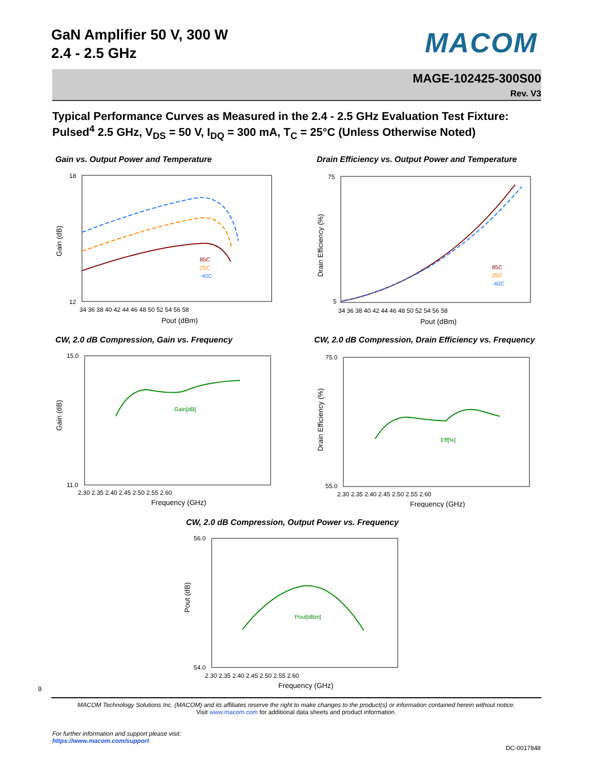GaN Amplifier 50 V, 300 W
2.4 - 2.5 GHz
MACOM
MAGE-102425-300S00
Rev. V3
Typical Performance Curves as Measured in the 2.4 - 2.5 GHz Evaluation Test Fixture:
Pulsed<sup>4</sup> 2.5 GHz, V<sub>DS</sub> = 50 V, I<sub>DQ</sub> = 300 mA, T<sub>C</sub> = 25°C (Unless Otherwise Noted)
Gain vs. Output Power and Temperature
85C
25C
-40C
18
12
34 36 38 40 42 44 46 48 50 52 54 56 58
Pout (dBm)
Gain (dB)
Drain Efficiency vs. Output Power and Temperature
85C
25C
-40C
75
5
34 36 38 40 42 44 46 48 50 52 54 56 58
Pout (dBm)
Drain Efficiency (%)
CW, 2.0 dB Compression, Gain vs. Frequency
Gain[dB]
15.0
11.0
2.30 2.35 2.40 2.45 2.50 2.55 2.60
Frequency (GHz)
Gain (dB)
CW, 2.0 dB Compression, Drain Efficiency vs. Frequency
Eff[%]
75.0
55.0
2.30 2.35 2.40 2.45 2.50 2.55 2.60
Frequency (GHz)
Drain Efficiency (%)
CW, 2.0 dB Compression, Output Power vs. Frequency
Pout[dBm]
56.0
54.0
2.30 2.35 2.40 2.45 2.50 2.55 2.60
Frequency (GHz)
Pout (dB)
9
MACOM Technology Solutions Inc. (MACOM) and its affiliates reserve the right to make changes to the product(s) or information contained herein without notice.
Visit www.macom.com for additional data sheets and product information.
For further information and support please visit:
https://www.macom.com/support
DC-0017848